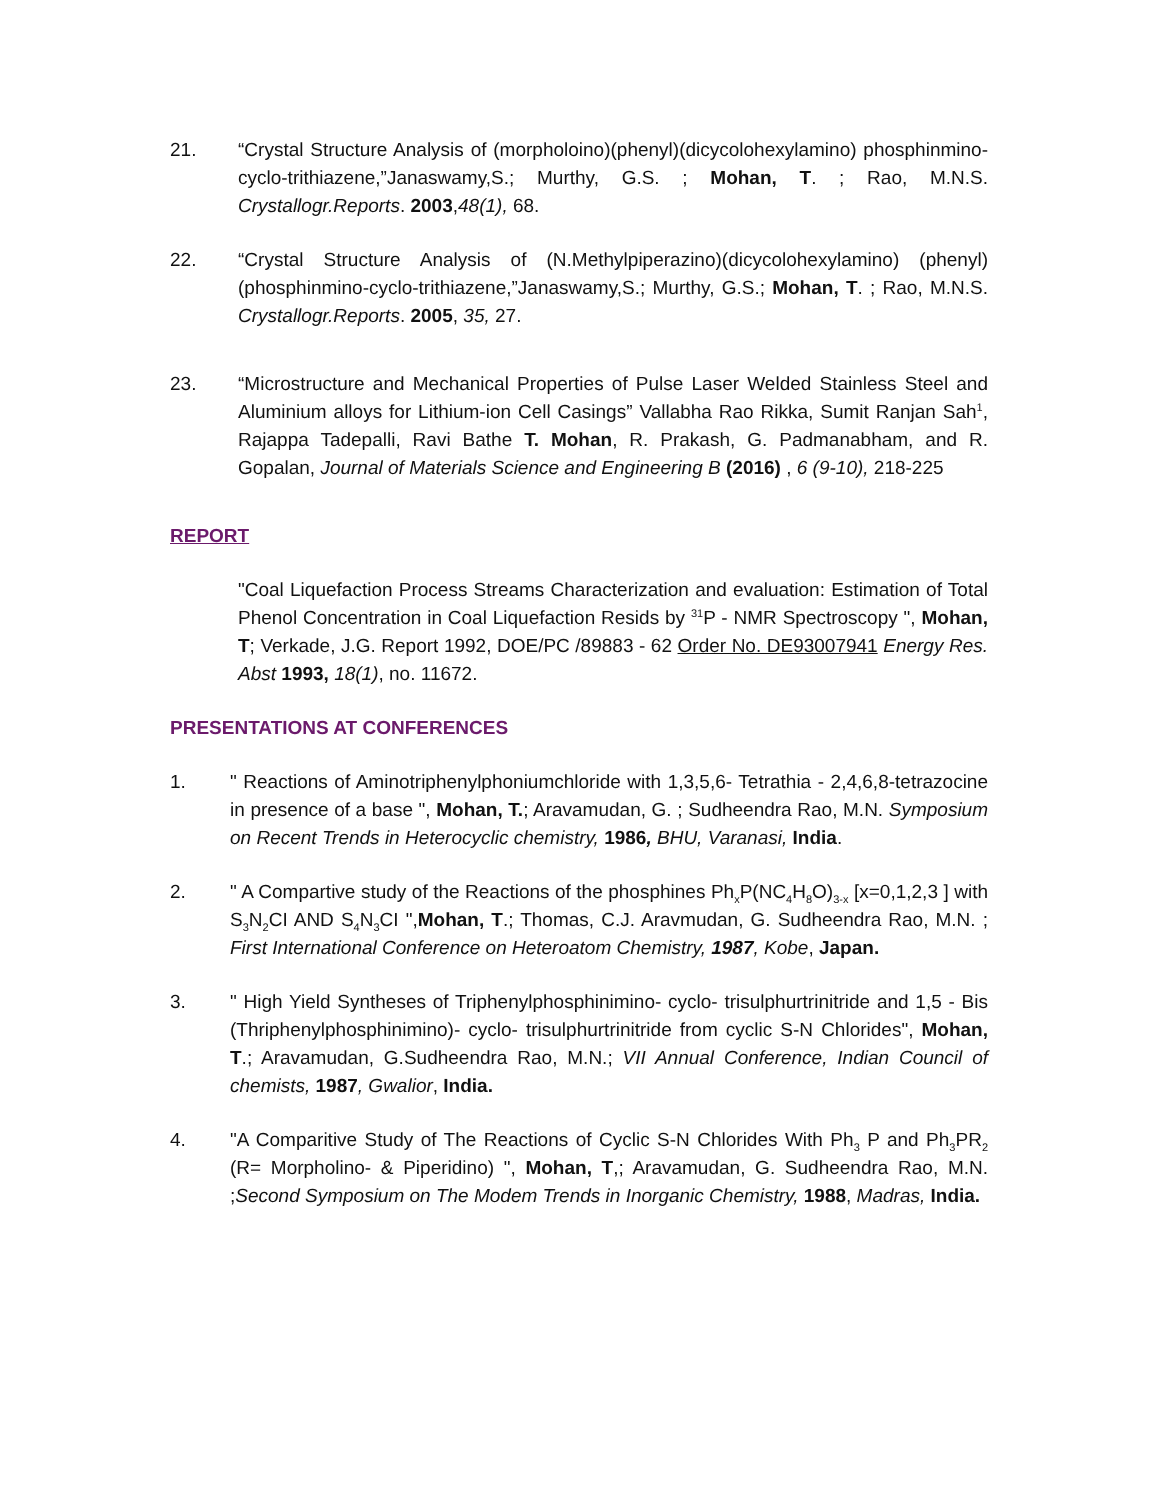21. “Crystal Structure Analysis of (morpholoino)(phenyl)(dicycolohexylamino) phosphinmino-cyclo-trithiazene,”Janaswamy,S.; Murthy, G.S. ; Mohan, T. ; Rao, M.N.S. Crystallogr.Reports. 2003,48(1), 68.
22. “Crystal Structure Analysis of (N.Methylpiperazino)(dicycolohexylamino) (phenyl)(phosphinmino-cyclo-trithiazene,”Janaswamy,S.; Murthy, G.S.; Mohan, T. ; Rao, M.N.S. Crystallogr.Reports. 2005, 35, 27.
23. “Microstructure and Mechanical Properties of Pulse Laser Welded Stainless Steel and Aluminium alloys for Lithium-ion Cell Casings” Vallabha Rao Rikka, Sumit Ranjan Sah<sup>1</sup>, Rajappa Tadepalli, Ravi Bathe T. Mohan, R. Prakash, G. Padmanabham, and R. Gopalan, Journal of Materials Science and Engineering B (2016) , 6 (9-10), 218-225
REPORT
"Coal Liquefaction Process Streams Characterization and evaluation: Estimation of Total Phenol Concentration in Coal Liquefaction Resids by <sup>31</sup>P - NMR Spectroscopy ", Mohan, T; Verkade, J.G. Report 1992, DOE/PC /89883 - 62 Order No. DE93007941 Energy Res. Abst 1993, 18(1), no. 11672.
PRESENTATIONS AT CONFERENCES
1. " Reactions of Aminotriphenylphoniumchloride with 1,3,5,6- Tetrathia - 2,4,6,8-tetrazocine in presence of a base ", Mohan, T.; Aravamudan, G. ; Sudheendra Rao, M.N. Symposium on Recent Trends in Heterocyclic chemistry, 1986, BHU, Varanasi, India.
2. " A Compartive study of the Reactions of the phosphines Ph<sub>x</sub>P(NC<sub>4</sub>H<sub>8</sub>O)<sub>3-x</sub> [x=0,1,2,3 ] with S<sub>3</sub>N<sub>2</sub>CI AND S<sub>4</sub>N<sub>3</sub>CI ",Mohan, T.; Thomas, C.J. Aravmudan, G. Sudheendra Rao, M.N. ; First International Conference on Heteroatom Chemistry, 1987, Kobe, Japan.
3. " High Yield Syntheses of Triphenylphosphinimino- cyclo- trisulphurtrinitride and 1,5 - Bis (Thriphenylphosphinimino)- cyclo- trisulphurtrinitride from cyclic S-N Chlorides", Mohan, T.; Aravamudan, G.Sudheendra Rao, M.N.; VII Annual Conference, Indian Council of chemists, 1987, Gwalior, India.
4. "A Comparitive Study of The Reactions of Cyclic S-N Chlorides With Ph<sub>3</sub> P and Ph<sub>3</sub>PR<sub>2</sub> (R= Morpholino- & Piperidino) ", Mohan, T,; Aravamudan, G. Sudheendra Rao, M.N. ;Second Symposium on The Modem Trends in Inorganic Chemistry, 1988, Madras, India.